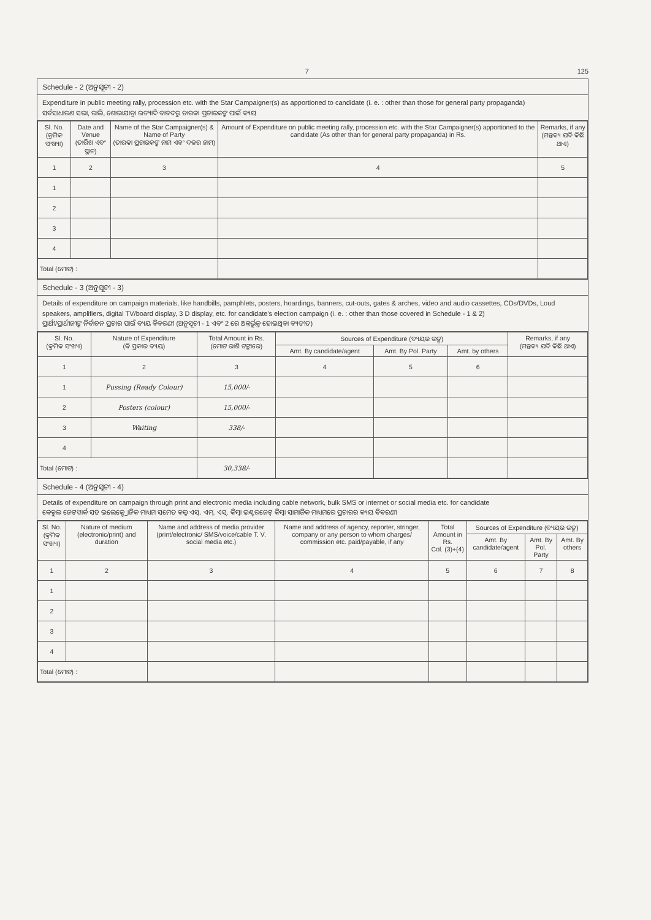7 125
Schedule - 2 (ଅନୁସୂଚୀ - 2)
Expenditure in public meeting rally, procession etc. with the Star Campaigner(s) as apportioned to candidate (i. e. : other than those for general party propaganda)
ସର୍ବସାଧାରଣ ସଭା, ରାଲି, ଶୋଭାଯାତ୍ରା ଇତ୍ୟାଦି ବାବଦରୁ ତାରକା ପ୍ରଚାରକଙ୍କ ପାଇଁ ବ୍ୟୟ
| Sl. No. (କ୍ରମିକ ସଂଖ୍ୟା) | Date and Venue (ତାରିଖ ଏବଂ ସ୍ଥାନ) | Name of the Star Campaigner(s) & Name of Party (ତାରକା ପ୍ରଚାରକଙ୍କ ନାମ ଏବଂ ଦଳର ନାମ) | Amount of Expenditure on public meeting rally, procession etc. with the Star Campaigner(s) apportioned to the candidate (As other than for general party propaganda) in Rs. | Remarks, if any (ମନ୍ତବ୍ୟ ଯଦି କିଛି ଥାଏ) |
| --- | --- | --- | --- | --- |
| 1 | 2 | 3 | 4 | 5 |
| 1 | | | | |
| 2 | | | | |
| 3 | | | | |
| 4 | | | | |
| Total (ମୋଟ) : | | | | |
Schedule - 3 (ଅନୁସୂଚୀ - 3)
Details of expenditure on campaign materials, like handbills, pamphlets, posters, hoardings, banners, cut-outs, gates & arches, video and audio cassettes, CDs/DVDs, Loud speakers, amplifiers, digital TV/board display, 3 D display, etc. for candidate's election campaign (i. e. : other than those covered in Schedule - 1 & 2)
ପ୍ରାର୍ଥୀ/ପ୍ରାର୍ଥୀନୀଙ୍କ ନିର୍ବାଚନ ପ୍ରଚାର ପାଇଁ ବ୍ୟୟ ବିବରଣୀ (ଅନୁସୂଚୀ - 1 ଏବଂ 2 ରେ ଅନ୍ତର୍ଭୁକ୍ତ ହୋଇଥିବା ବ୍ୟତୀତ)
| Sl. No. (କ୍ରମିକ ସଂଖ୍ୟା) | Nature of Expenditure (କି ପ୍ରକାର ବ୍ୟୟ) | Total Amount in Rs. (ମୋଟ ରାଶି ଟଙ୍କାରେ) | Sources of Expenditure (ବ୍ୟୟର ଉତ୍ସ) | | | Remarks, if any (ମନ୍ତବ୍ୟ ଯଦି କିଛି ଥାଏ) |
| --- | --- | --- | --- | --- | --- | --- |
| | | | Amt. By candidate/agent | Amt. By Pol. Party | Amt. by others | |
| 1 | 2 | 3 | 4 | 5 | 6 | |
| 1 | Pussing (Ready Colour) | 15,000/- | | | | |
| 2 | Posters (colour) | 15,000/- | | | | |
| 3 | Waiting | 338/- | | | | |
| 4 | | | | | | |
| Total (ମୋଟ) : | | 30,338/- | | | | |
Schedule - 4 (ଅନୁସୂଚୀ - 4)
Details of expenditure on campaign through print and electronic media including cable network, bulk SMS or internet or social media etc. for candidate
କେବୁଲ ନେଟୱାର୍କ ସହ ଇଲେକ୍ଟ୍ରୋନିକ ମାଧ୍ୟମ ସମେତ ବଲ୍କ ଏସ୍. ଏମ୍. ଏସ୍. କିମ୍ବା ଇଣ୍ଟରନେଟ୍ କିମ୍ବା ସାମାଜିକ ମାଧ୍ୟମରେ ପ୍ରଚାରର ବ୍ୟୟ ବିବରଣୀ
| Sl. No. (କ୍ରମିକ ସଂଖ୍ୟା) | Nature of medium (electronic/print) and duration | Name and address of media provider (print/electronic/ SMS/voice/cable T. V. social media etc.) | Name and address of agency, reporter, stringer, company or any person to whom charges/ commission etc. paid/payable, if any | Total Amount in Rs. Col. (3)+(4) | Sources of Expenditure (ବ୍ୟୟର ଉତ୍ସ) | | |
| --- | --- | --- | --- | --- | --- | --- | --- |
| | | | | | Amt. By candidate/agent | Amt. By Pol. Party | Amt. By others |
| 1 | 2 | 3 | 4 | 5 | 6 | 7 | 8 |
| 1 | | | | | | | |
| 2 | | | | | | | |
| 3 | | | | | | | |
| 4 | | | | | | | |
| Total (ମୋଟ) : | | | | | | | |